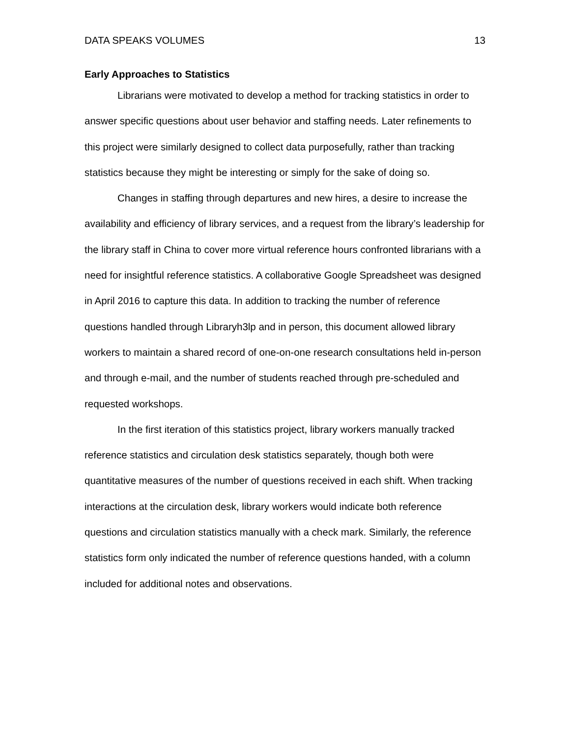DATA SPEAKS VOLUMES 13
Early Approaches to Statistics
Librarians were motivated to develop a method for tracking statistics in order to answer specific questions about user behavior and staffing needs. Later refinements to this project were similarly designed to collect data purposefully, rather than tracking statistics because they might be interesting or simply for the sake of doing so.
Changes in staffing through departures and new hires, a desire to increase the availability and efficiency of library services, and a request from the library’s leadership for the library staff in China to cover more virtual reference hours confronted librarians with a need for insightful reference statistics. A collaborative Google Spreadsheet was designed in April 2016 to capture this data. In addition to tracking the number of reference questions handled through Libraryh3lp and in person, this document allowed library workers to maintain a shared record of one-on-one research consultations held in-person and through e-mail, and the number of students reached through pre-scheduled and requested workshops.
In the first iteration of this statistics project, library workers manually tracked reference statistics and circulation desk statistics separately, though both were quantitative measures of the number of questions received in each shift. When tracking interactions at the circulation desk, library workers would indicate both reference questions and circulation statistics manually with a check mark. Similarly, the reference statistics form only indicated the number of reference questions handed, with a column included for additional notes and observations.